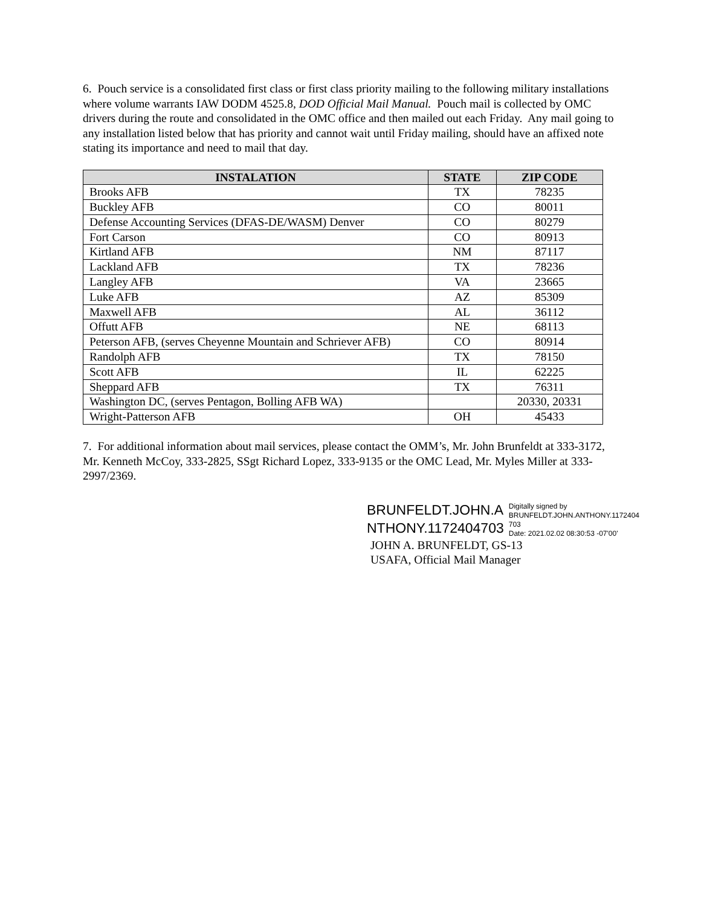6. Pouch service is a consolidated first class or first class priority mailing to the following military installations where volume warrants IAW DODM 4525.8, DOD Official Mail Manual. Pouch mail is collected by OMC drivers during the route and consolidated in the OMC office and then mailed out each Friday. Any mail going to any installation listed below that has priority and cannot wait until Friday mailing, should have an affixed note stating its importance and need to mail that day.
| INSTALATION | STATE | ZIP CODE |
| --- | --- | --- |
| Brooks AFB | TX | 78235 |
| Buckley AFB | CO | 80011 |
| Defense Accounting Services (DFAS-DE/WASM) Denver | CO | 80279 |
| Fort Carson | CO | 80913 |
| Kirtland AFB | NM | 87117 |
| Lackland AFB | TX | 78236 |
| Langley AFB | VA | 23665 |
| Luke AFB | AZ | 85309 |
| Maxwell AFB | AL | 36112 |
| Offutt AFB | NE | 68113 |
| Peterson AFB, (serves Cheyenne Mountain and Schriever AFB) | CO | 80914 |
| Randolph AFB | TX | 78150 |
| Scott AFB | IL | 62225 |
| Sheppard AFB | TX | 76311 |
| Washington DC, (serves Pentagon, Bolling AFB WA) | | 20330, 20331 |
| Wright-Patterson AFB | OH | 45433 |
7. For additional information about mail services, please contact the OMM’s, Mr. John Brunfeldt at 333-3172, Mr. Kenneth McCoy, 333-2825, SSgt Richard Lopez, 333-9135 or the OMC Lead, Mr. Myles Miller at 333-2997/2369.
BRUNFELDT.JOHN.A
NTHONY.1172404703
Digitally signed by
BRUNFELDT.JOHN.ANTHONY.1172404
703
Date: 2021.02.02 08:30:53 -07'00'
JOHN A. BRUNFELDT, GS-13
USAFA, Official Mail Manager